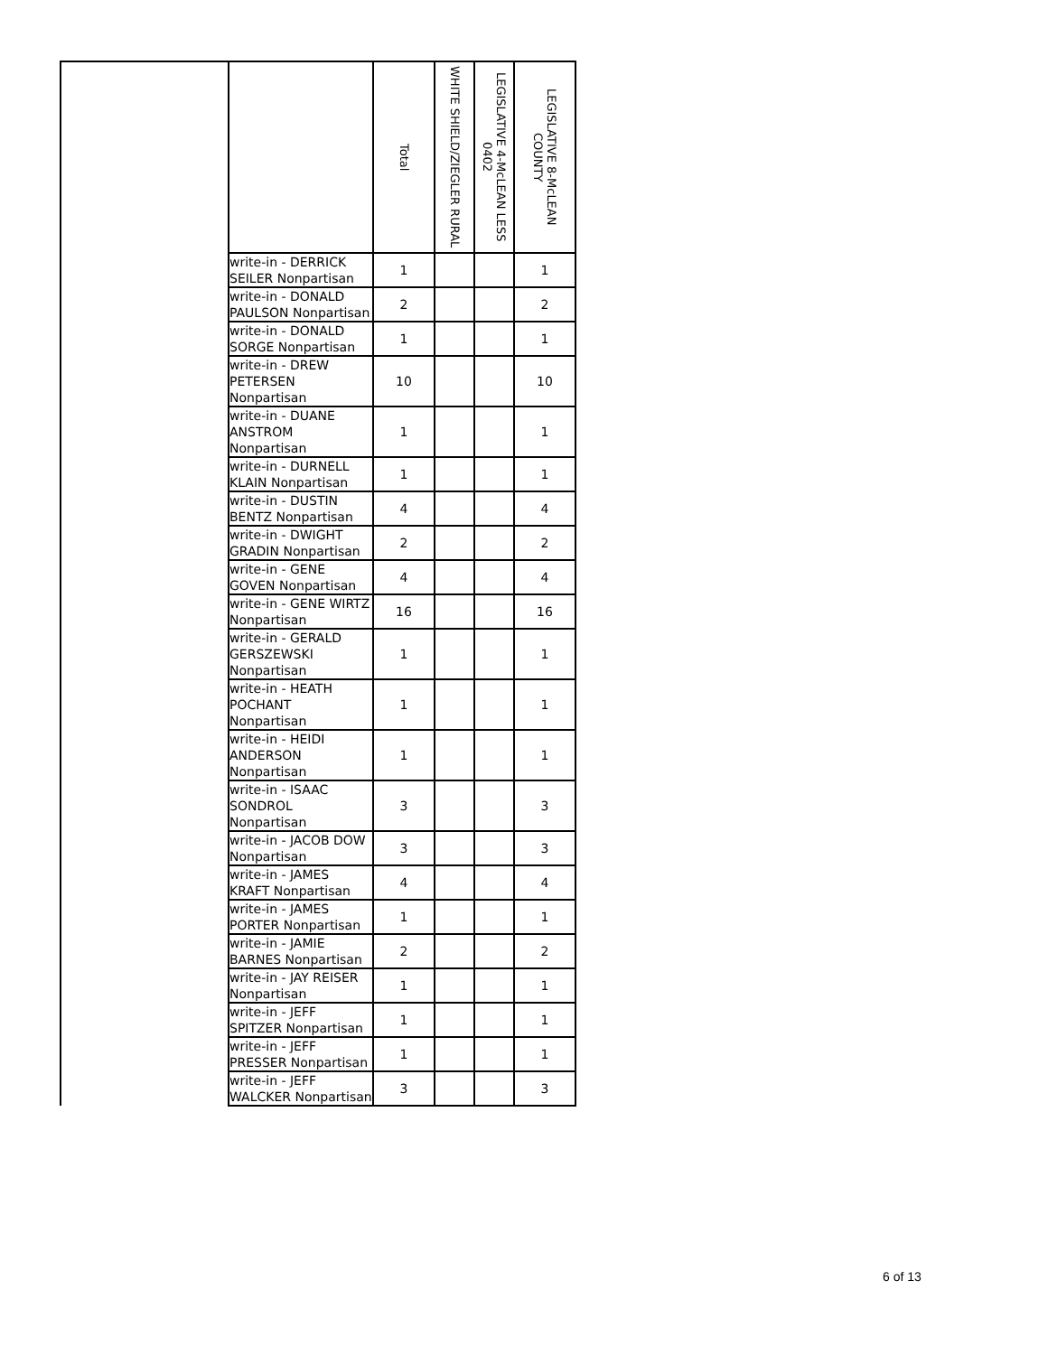| | | Total | WHITE SHIELD/ZIEGLER RURAL | LEGISLATIVE 4-McLEAN LESS 0402 | LEGISLATIVE 8-McLEAN COUNTY |
| --- | --- | --- | --- | --- | --- |
| | write-in - DERRICK SEILER Nonpartisan | 1 | | | 1 |
| | write-in - DONALD PAULSON Nonpartisan | 2 | | | 2 |
| | write-in - DONALD SORGE Nonpartisan | 1 | | | 1 |
| | write-in - DREW PETERSEN Nonpartisan | 10 | | | 10 |
| | write-in - DUANE ANSTROM Nonpartisan | 1 | | | 1 |
| | write-in - DURNELL KLAIN Nonpartisan | 1 | | | 1 |
| | write-in - DUSTIN BENTZ Nonpartisan | 4 | | | 4 |
| | write-in - DWIGHT GRADIN Nonpartisan | 2 | | | 2 |
| | write-in - GENE GOVEN Nonpartisan | 4 | | | 4 |
| | write-in - GENE WIRTZ Nonpartisan | 16 | | | 16 |
| | write-in - GERALD GERSZEWSKI Nonpartisan | 1 | | | 1 |
| | write-in - HEATH POCHANT Nonpartisan | 1 | | | 1 |
| | write-in - HEIDI ANDERSON Nonpartisan | 1 | | | 1 |
| | write-in - ISAAC SONDROL Nonpartisan | 3 | | | 3 |
| | write-in - JACOB DOW Nonpartisan | 3 | | | 3 |
| | write-in - JAMES KRAFT Nonpartisan | 4 | | | 4 |
| | write-in - JAMES PORTER Nonpartisan | 1 | | | 1 |
| | write-in - JAMIE BARNES Nonpartisan | 2 | | | 2 |
| | write-in - JAY REISER Nonpartisan | 1 | | | 1 |
| | write-in - JEFF SPITZER Nonpartisan | 1 | | | 1 |
| | write-in - JEFF PRESSER Nonpartisan | 1 | | | 1 |
| | write-in - JEFF WALCKER Nonpartisan | 3 | | | 3 |
6 of 13